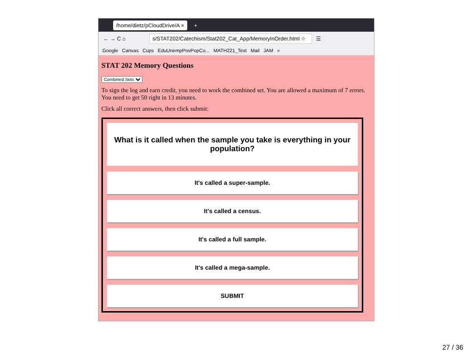/home/dietz/pCloudDrive/A ×
+
← → C ⌂
s/STAT202/Catechism/Stat202_Cat_App/MemoryInOrder.html ☆
☰
Google Canvas Cups EduUnempPovPopCo... MATH221_Text Mail JAM »
STAT 202 Memory Questions
Combined Sets
To sign the log and earn credit, you need to work the combined set. You are allowed a maximum of 7 errors. You need to get 50 right in 13 minutes.
Click all correct answers, then click submit:
What is it called when the sample you take is everything in your population?
It's called a super-sample.
It's called a census.
It's called a full sample.
It's called a mega-sample.
SUBMIT
27 / 36